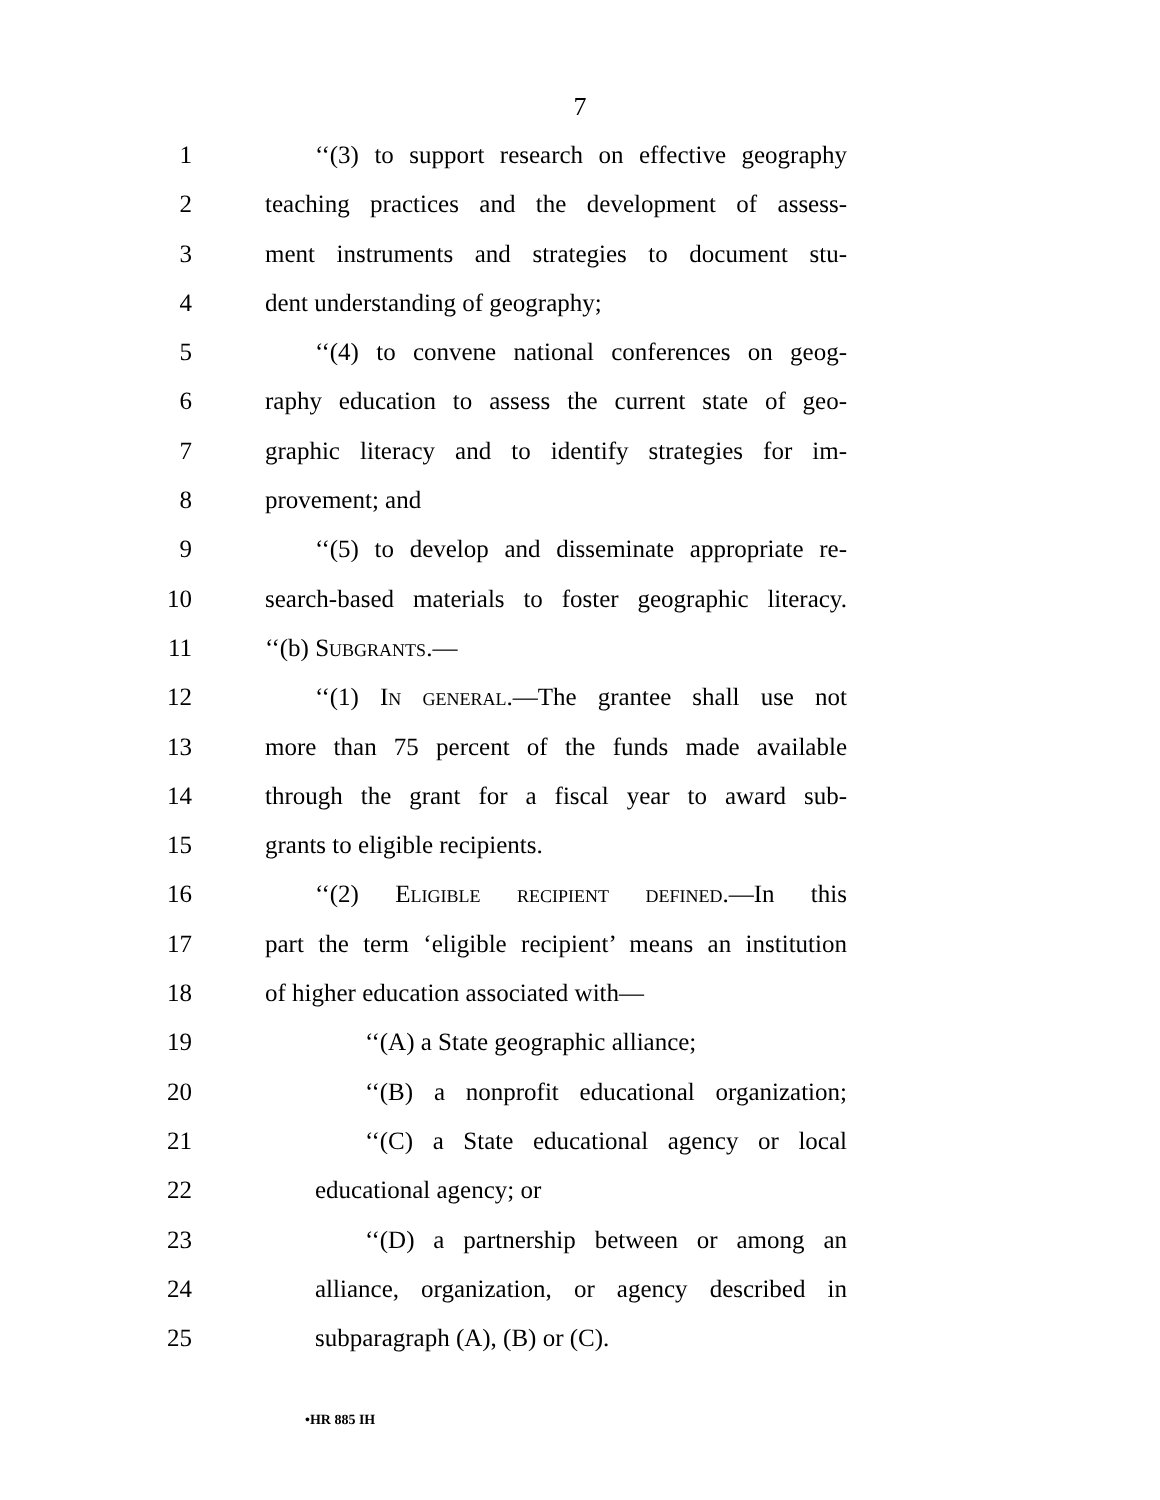7
1 ‘‘(3) to support research on effective geography
2 teaching practices and the development of assess-
3 ment instruments and strategies to document stu-
4 dent understanding of geography;
5 ‘‘(4) to convene national conferences on geog-
6 raphy education to assess the current state of geo-
7 graphic literacy and to identify strategies for im-
8 provement; and
9 ‘‘(5) to develop and disseminate appropriate re-
10 search-based materials to foster geographic literacy.
11 ‘‘(b) Subgrants.—
12 ‘‘(1) In general.—The grantee shall use not
13 more than 75 percent of the funds made available
14 through the grant for a fiscal year to award sub-
15 grants to eligible recipients.
16 ‘‘(2) Eligible recipient defined.—In this
17 part the term ‘eligible recipient’ means an institution
18 of higher education associated with—
19 ‘‘(A) a State geographic alliance;
20 ‘‘(B) a nonprofit educational organization;
21 ‘‘(C) a State educational agency or local
22 educational agency; or
23 ‘‘(D) a partnership between or among an
24 alliance, organization, or agency described in
25 subparagraph (A), (B) or (C).
•HR 885 IH